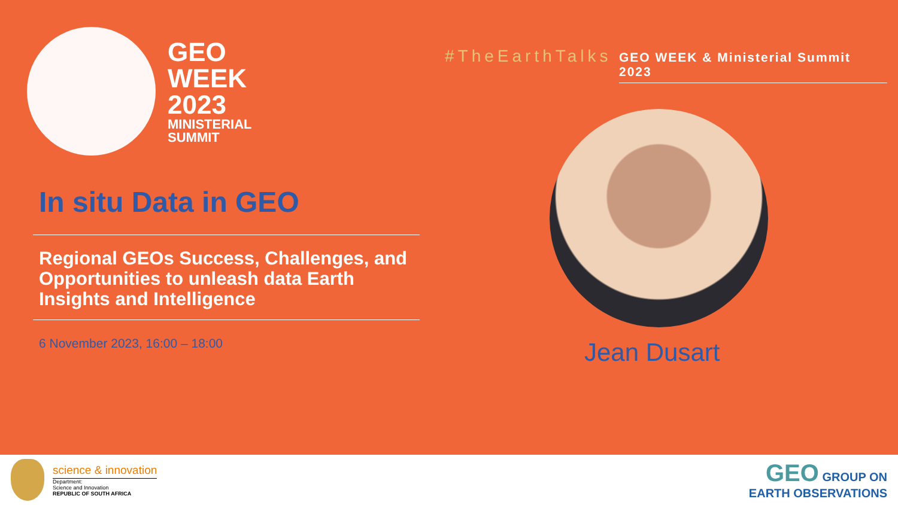GEO
WEEK
2023
MINISTERIAL
SUMMIT
#TheEarthTalks
GEO WEEK & Ministerial Summit 2023
In situ Data in GEO
Regional GEOs Success, Challenges, and Opportunities to unleash data Earth Insights and Intelligence
6 November 2023, 16:00 – 18:00 Jean Dusart
science & innovation
Department:
Science and Innovation
REPUBLIC OF SOUTH AFRICA
GEO GROUP ON
EARTH OBSERVATIONS